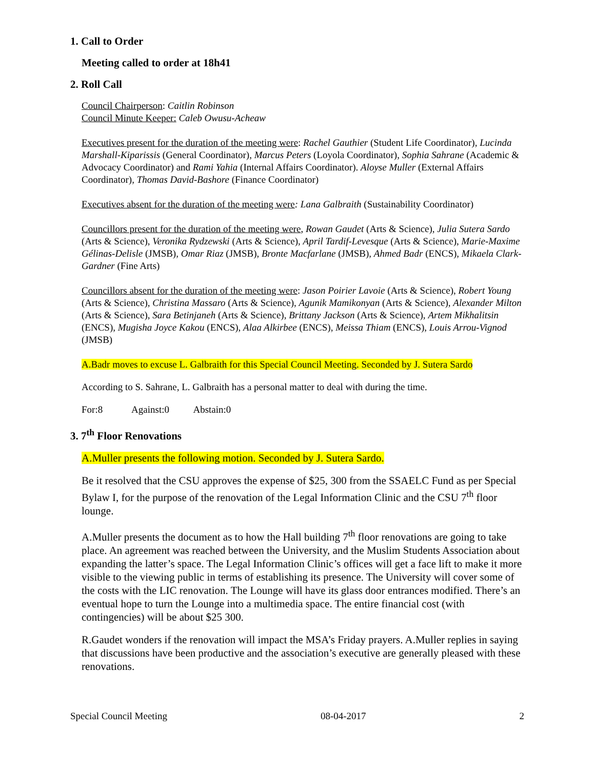1. Call to Order
Meeting called to order at 18h41
2. Roll Call
Council Chairperson: Caitlin Robinson
Council Minute Keeper: Caleb Owusu-Acheaw
Executives present for the duration of the meeting were: Rachel Gauthier (Student Life Coordinator), Lucinda Marshall-Kiparissis (General Coordinator), Marcus Peters (Loyola Coordinator), Sophia Sahrane (Academic & Advocacy Coordinator) and Rami Yahia (Internal Affairs Coordinator). Aloyse Muller (External Affairs Coordinator), Thomas David-Bashore (Finance Coordinator)
Executives absent for the duration of the meeting were: Lana Galbraith (Sustainability Coordinator)
Councillors present for the duration of the meeting were, Rowan Gaudet (Arts & Science), Julia Sutera Sardo (Arts & Science), Veronika Rydzewski (Arts & Science), April Tardif-Levesque (Arts & Science), Marie-Maxime Gélinas-Delisle (JMSB), Omar Riaz (JMSB), Bronte Macfarlane (JMSB), Ahmed Badr (ENCS), Mikaela Clark-Gardner (Fine Arts)
Councillors absent for the duration of the meeting were: Jason Poirier Lavoie (Arts & Science), Robert Young (Arts & Science), Christina Massaro (Arts & Science), Agunik Mamikonyan (Arts & Science), Alexander Milton (Arts & Science), Sara Betinjaneh (Arts & Science), Brittany Jackson (Arts & Science), Artem Mikhalitsin (ENCS), Mugisha Joyce Kakou (ENCS), Alaa Alkirbee (ENCS), Meissa Thiam (ENCS), Louis Arrou-Vignod (JMSB)
A.Badr moves to excuse L. Galbraith for this Special Council Meeting. Seconded by J. Sutera Sardo
According to S. Sahrane, L. Galbraith has a personal matter to deal with during the time.
For:8 Against:0 Abstain:0
3. 7<sup>th</sup> Floor Renovations
A.Muller presents the following motion. Seconded by J. Sutera Sardo.
Be it resolved that the CSU approves the expense of $25, 300 from the SSAELC Fund as per Special Bylaw I, for the purpose of the renovation of the Legal Information Clinic and the CSU 7<sup>th</sup> floor lounge.
A.Muller presents the document as to how the Hall building 7<sup>th</sup> floor renovations are going to take place. An agreement was reached between the University, and the Muslim Students Association about expanding the latter’s space. The Legal Information Clinic’s offices will get a face lift to make it more visible to the viewing public in terms of establishing its presence. The University will cover some of the costs with the LIC renovation. The Lounge will have its glass door entrances modified. There’s an eventual hope to turn the Lounge into a multimedia space. The entire financial cost (with contingencies) will be about $25 300.
R.Gaudet wonders if the renovation will impact the MSA’s Friday prayers. A.Muller replies in saying that discussions have been productive and the association’s executive are generally pleased with these renovations.
Special Council Meeting 08-04-2017 2